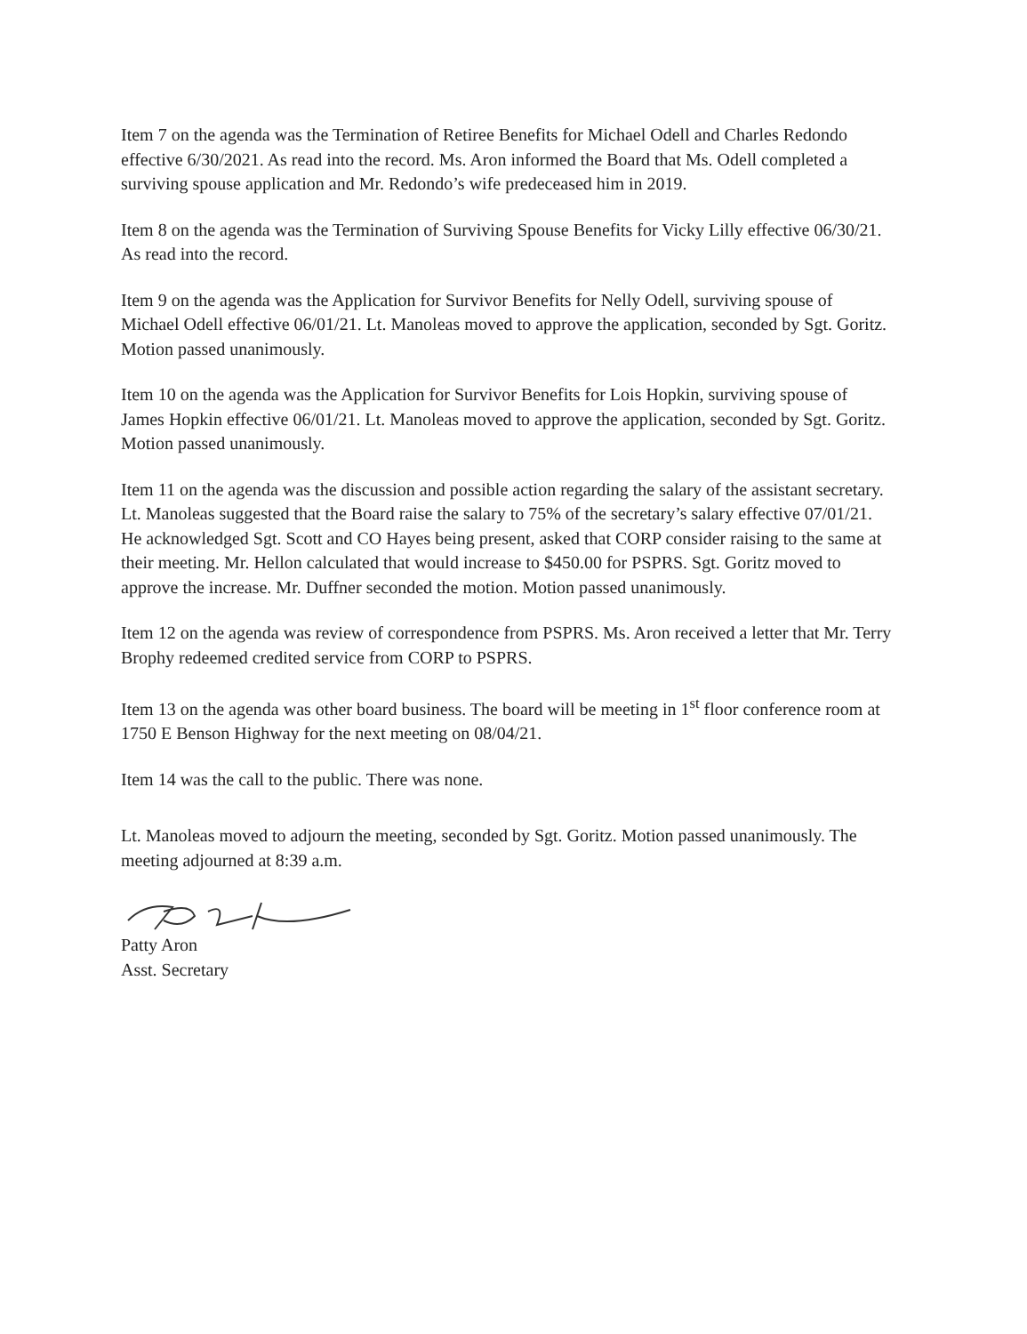Item 7 on the agenda was the Termination of Retiree Benefits for Michael Odell and Charles Redondo effective 6/30/2021. As read into the record. Ms. Aron informed the Board that Ms. Odell completed a surviving spouse application and Mr. Redondo’s wife predeceased him in 2019.
Item 8 on the agenda was the Termination of Surviving Spouse Benefits for Vicky Lilly effective 06/30/21. As read into the record.
Item 9 on the agenda was the Application for Survivor Benefits for Nelly Odell, surviving spouse of Michael Odell effective 06/01/21. Lt. Manoleas moved to approve the application, seconded by Sgt. Goritz. Motion passed unanimously.
Item 10 on the agenda was the Application for Survivor Benefits for Lois Hopkin, surviving spouse of James Hopkin effective 06/01/21. Lt. Manoleas moved to approve the application, seconded by Sgt. Goritz. Motion passed unanimously.
Item 11 on the agenda was the discussion and possible action regarding the salary of the assistant secretary. Lt. Manoleas suggested that the Board raise the salary to 75% of the secretary’s salary effective 07/01/21. He acknowledged Sgt. Scott and CO Hayes being present, asked that CORP consider raising to the same at their meeting. Mr. Hellon calculated that would increase to $450.00 for PSPRS. Sgt. Goritz moved to approve the increase. Mr. Duffner seconded the motion. Motion passed unanimously.
Item 12 on the agenda was review of correspondence from PSPRS. Ms. Aron received a letter that Mr. Terry Brophy redeemed credited service from CORP to PSPRS.
Item 13 on the agenda was other board business. The board will be meeting in 1<sup>st</sup> floor conference room at 1750 E Benson Highway for the next meeting on 08/04/21.
Item 14 was the call to the public. There was none.
Lt. Manoleas moved to adjourn the meeting, seconded by Sgt. Goritz. Motion passed unanimously. The meeting adjourned at 8:39 a.m.
Patty Aron
Asst. Secretary